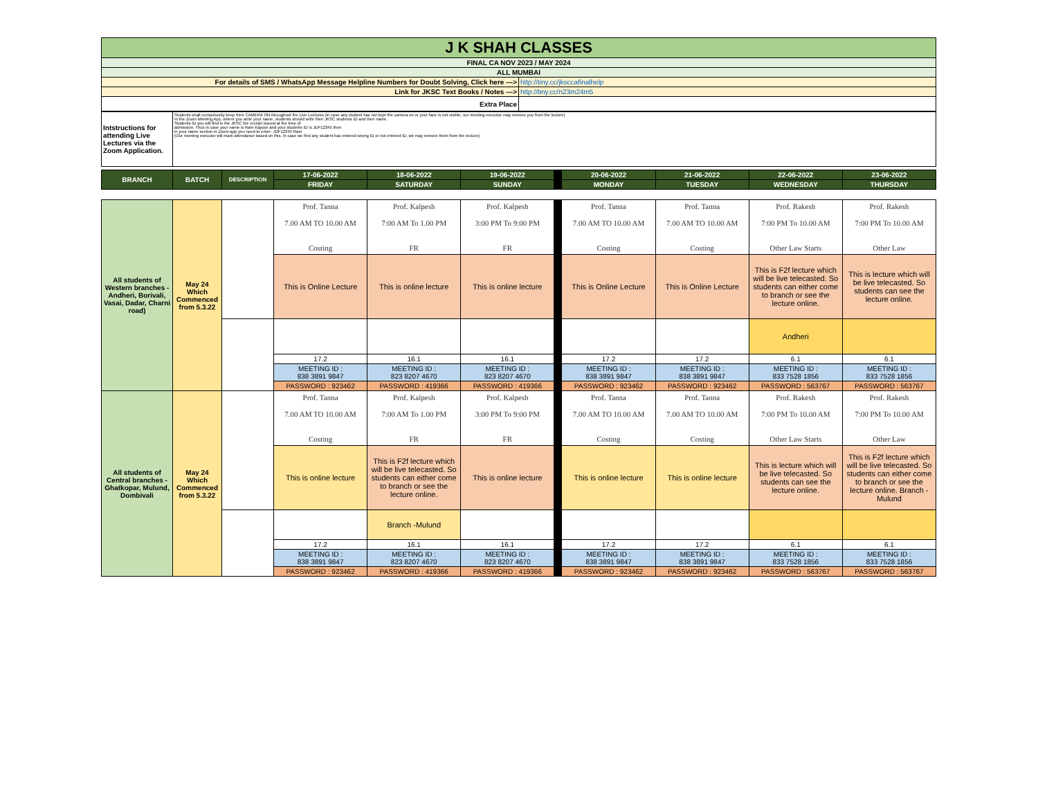| J K SHAH CLASSES | |
| FINAL CA NOV 2023 / MAY 2024 | |
| ALL MUMBAI | |
| For details of SMS / WhatsApp Message Helpline Numbers for Doubt Solving, Click here ---> | http://tiny.cc/jksccafinalhelp |
| Link for JKSC Text Books / Notes ---> | http://tiny.cc/n23m24m5 |
| Extra Place | |
| Intstructions for attending Live Lectures via the Zoom Application. | Students shall compulsorily keep their CAMERA ON throughout the Live Lectures (in case any student has not kept the camera on or your face is not visible, our meeting executor may remove you from the lecture) In the Zoom Meeting App, where you write your name, students should write their JKSC students ID and their name. Students ID you will find in the JKSC fee receipt issued at the time of admission. Thus in case your name is Ram Kapoor and your students ID is JDF12345 then in your name section in Zoom app you need to enter- JDF12345 Ram (Our meeting executor will mark attendance based on this. In case we find any student has entered wrong ID or not entered ID, we may remove them from the lecture) |
| BRANCH | BATCH | DESCRIPTION | 17-06-2022 | 18-06-2022 | 19-06-2022 | | 20-06-2022 | 21-06-2022 | 22-06-2022 | 23-06-2022 |
| | | | FRIDAY | SATURDAY | SUNDAY | | MONDAY | TUESDAY | WEDNESDAY | THURSDAY |
| All students of Western branches - Andheri, Borivali, Vasai, Dadar, Charni road) | May 24 Which Commenced from 5.3.22 | | Prof. Tanna 7.00 AM TO 10.00 AM Costing | Prof. Kalpesh 7:00 AM To 1.00 PM FR | Prof. Kalpesh 3:00 PM To 9:00 PM FR | | Prof. Tanna 7.00 AM TO 10.00 AM Costing | Prof. Tanna 7.00 AM TO 10.00 AM Costing | Prof. Rakesh 7:00 PM To 10.00 AM Other Law Starts | Prof. Rakesh 7:00 PM To 10.00 AM Other Law |
| | | | This is Online Lecture | This is online lecture | This is online lecture | | This is Online Lecture | This is Online Lecture | This is F2f lecture which will be live telecasted. So students can either come to branch or see the lecture online. | This is lecture which will be live telecasted. So students can see the lecture online. |
| | | | | | | | | | Andheri | |
| | | | 17.2 | 16.1 | 16.1 | | 17.2 | 17.2 | 6.1 | 6.1 |
| | | | MEETING ID : 838 3891 9847 | MEETING ID : 823 8207 4670 | MEETING ID : 823 8207 4670 | | MEETING ID : 838 3891 9847 | MEETING ID : 838 3891 9847 | MEETING ID : 833 7528 1856 | MEETING ID : 833 7528 1856 |
| | | | PASSWORD : 923462 | PASSWORD : 419366 | PASSWORD : 419366 | | PASSWORD : 923462 | PASSWORD : 923462 | PASSWORD : 563767 | PASSWORD : 563767 |
| All students of Central branches - Ghatkopar, Mulund, Dombivali | May 24 Which Commenced from 5.3.22 | | Prof. Tanna 7.00 AM TO 10.00 AM Costing | Prof. Kalpesh 7:00 AM To 1.00 PM FR | Prof. Kalpesh 3:00 PM To 9:00 PM FR | | Prof. Tanna 7.00 AM TO 10.00 AM Costing | Prof. Tanna 7.00 AM TO 10.00 AM Costing | Prof. Rakesh 7:00 PM To 10.00 AM Other Law Starts | Prof. Rakesh 7:00 PM To 10.00 AM Other Law |
| | | | This is online lecture | This is F2f lecture which will be live telecasted. So students can either come to branch or see the lecture online. | This is online lecture | | This is online lecture | This is online lecture | This is lecture which will be live telecasted. So students can see the lecture online. | This is F2f lecture which will be live telecasted. So students can either come to branch or see the lecture online. Branch - Mulund |
| | | | | Branch -Mulund | | | | | | |
| | | | 17.2 | 16.1 | 16.1 | | 17.2 | 17.2 | 6.1 | 6.1 |
| | | | MEETING ID : 838 3891 9847 | MEETING ID : 823 8207 4670 | MEETING ID : 823 8207 4670 | | MEETING ID : 838 3891 9847 | MEETING ID : 838 3891 9847 | MEETING ID : 833 7528 1856 | MEETING ID : 833 7528 1856 |
| | | | PASSWORD : 923462 | PASSWORD : 419366 | PASSWORD : 419366 | | PASSWORD : 923462 | PASSWORD : 923462 | PASSWORD : 563767 | PASSWORD : 563767 |